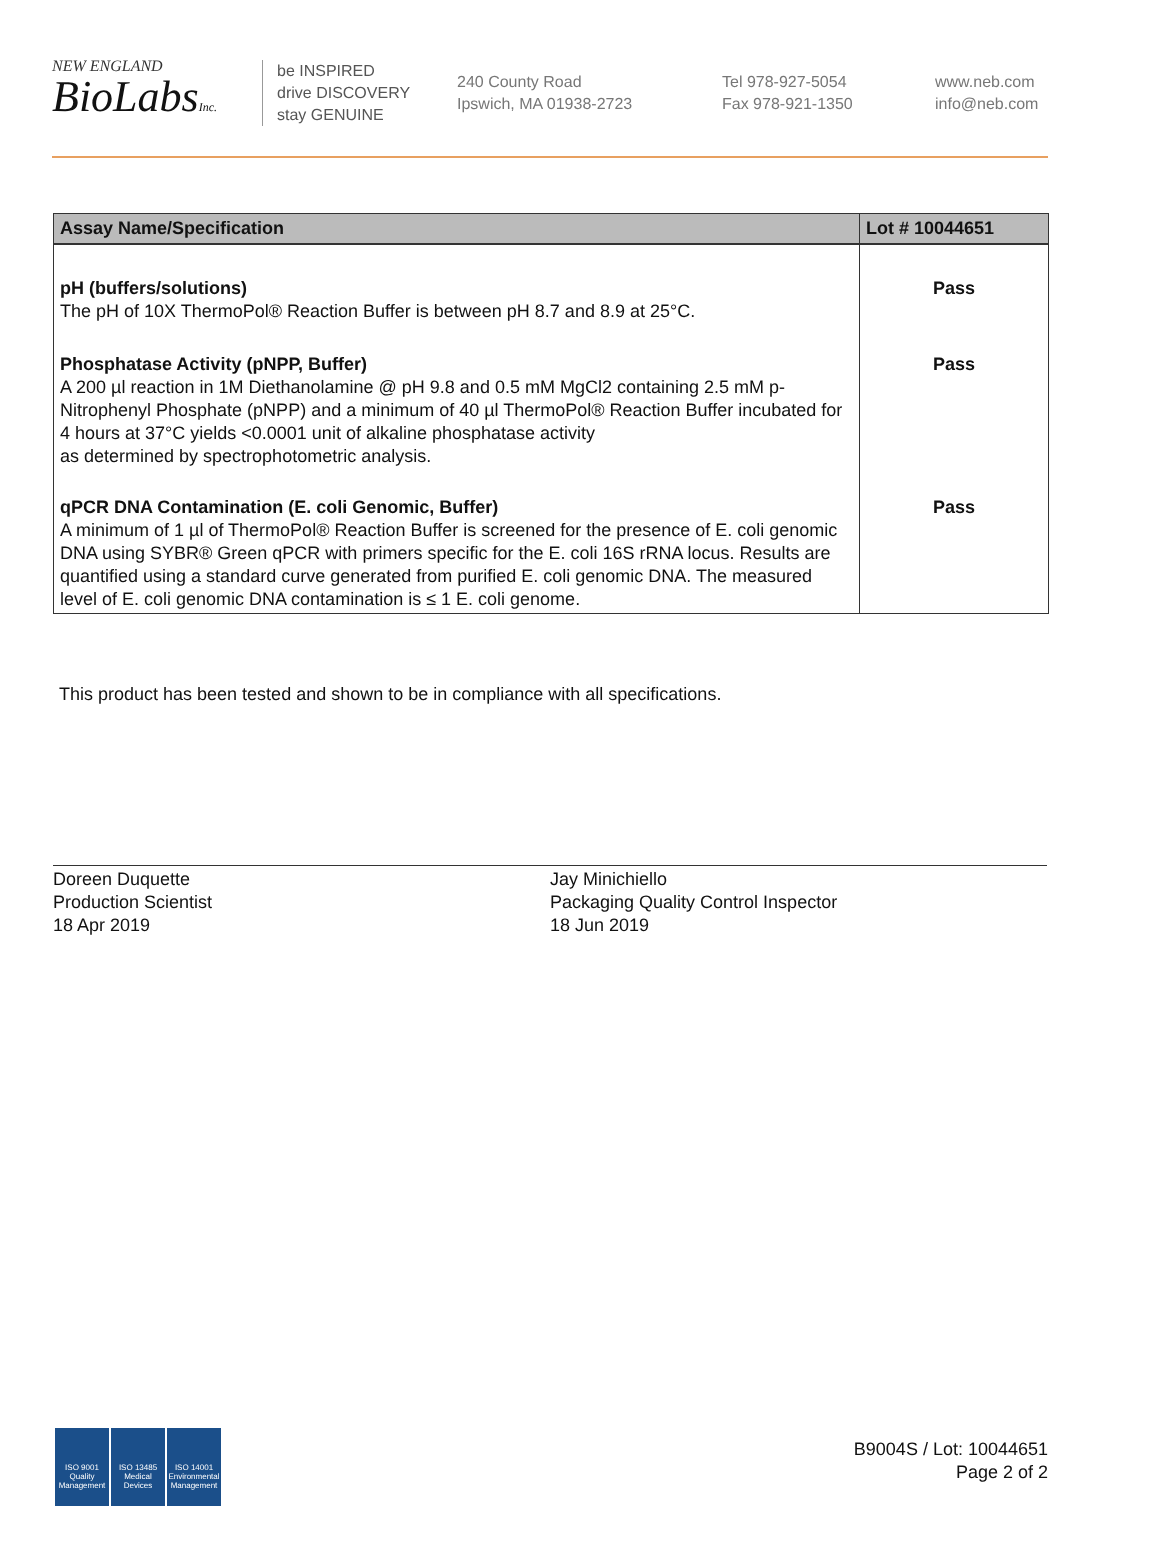NEW ENGLAND
BioLabsInc.
be INSPIRED
drive DISCOVERY
stay GENUINE
240 County Road
Ipswich, MA 01938-2723
Tel 978-927-5054
Fax 978-921-1350
www.neb.com
info@neb.com
| Assay Name/Specification | Lot # 10044651 |
| --- | --- |
| pH (buffers/solutions) The pH of 10X ThermoPol® Reaction Buffer is between pH 8.7 and 8.9 at 25°C. | Pass |
| Phosphatase Activity (pNPP, Buffer) A 200 µl reaction in 1M Diethanolamine @ pH 9.8 and 0.5 mM MgCl2 containing 2.5 mM p-Nitrophenyl Phosphate (pNPP) and a minimum of 40 µl ThermoPol® Reaction Buffer incubated for 4 hours at 37°C yields <0.0001 unit of alkaline phosphatase activity as determined by spectrophotometric analysis. | Pass |
| qPCR DNA Contamination (E. coli Genomic, Buffer) A minimum of 1 µl of ThermoPol® Reaction Buffer is screened for the presence of E. coli genomic DNA using SYBR® Green qPCR with primers specific for the E. coli 16S rRNA locus. Results are quantified using a standard curve generated from purified E. coli genomic DNA. The measured level of E. coli genomic DNA contamination is ≤ 1 E. coli genome. | Pass |
This product has been tested and shown to be in compliance with all specifications.
Doreen Duquette
Production Scientist
18 Apr 2019
Jay Minichiello
Packaging Quality Control Inspector
18 Jun 2019
ISO 9001 Quality Management ISO 13485 Medical Devices ISO 14001 Environmental Management
B9004S / Lot: 10044651
Page 2 of 2